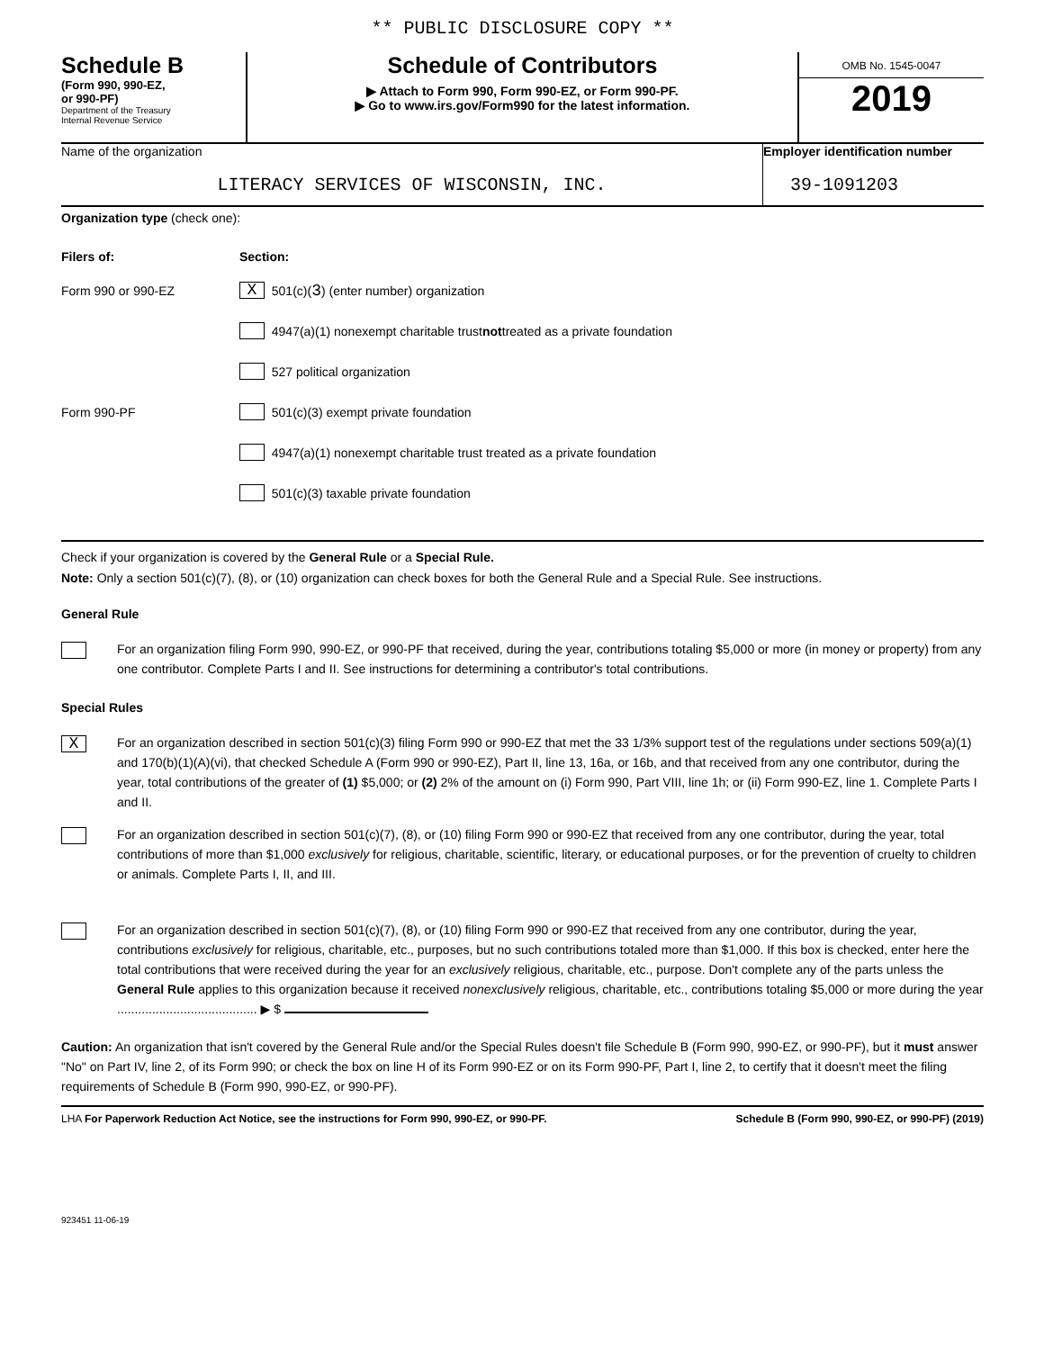** PUBLIC DISCLOSURE COPY **
Schedule B
(Form 990, 990-EZ,
or 990-PF)
Department of the Treasury
Internal Revenue Service
Schedule of Contributors
▶ Attach to Form 990, Form 990-EZ, or Form 990-PF.
▶ Go to www.irs.gov/Form990 for the latest information.
OMB No. 1545-0047
2019
Name of the organization
LITERACY SERVICES OF WISCONSIN, INC.
Employer identification number
39-1091203
Organization type (check one):
Filers of: Section:
Form 990 or 990-EZ
X 501(c)( 3 ) (enter number) organization
4947(a)(1) nonexempt charitable trust not treated as a private foundation
527 political organization
Form 990-PF
501(c)(3) exempt private foundation
4947(a)(1) nonexempt charitable trust treated as a private foundation
501(c)(3) taxable private foundation
Check if your organization is covered by the General Rule or a Special Rule.
Note: Only a section 501(c)(7), (8), or (10) organization can check boxes for both the General Rule and a Special Rule. See instructions.
General Rule
For an organization filing Form 990, 990-EZ, or 990-PF that received, during the year, contributions totaling $5,000 or more (in money or property) from any one contributor. Complete Parts I and II. See instructions for determining a contributor's total contributions.
Special Rules
X
For an organization described in section 501(c)(3) filing Form 990 or 990-EZ that met the 33 1/3% support test of the regulations under sections 509(a)(1) and 170(b)(1)(A)(vi), that checked Schedule A (Form 990 or 990-EZ), Part II, line 13, 16a, or 16b, and that received from any one contributor, during the year, total contributions of the greater of (1) $5,000; or (2) 2% of the amount on (i) Form 990, Part VIII, line 1h; or (ii) Form 990-EZ, line 1. Complete Parts I and II.
For an organization described in section 501(c)(7), (8), or (10) filing Form 990 or 990-EZ that received from any one contributor, during the year, total contributions of more than $1,000 exclusively for religious, charitable, scientific, literary, or educational purposes, or for the prevention of cruelty to children or animals. Complete Parts I, II, and III.
For an organization described in section 501(c)(7), (8), or (10) filing Form 990 or 990-EZ that received from any one contributor, during the year, contributions exclusively for religious, charitable, etc., purposes, but no such contributions totaled more than $1,000. If this box is checked, enter here the total contributions that were received during the year for an exclusively religious, charitable, etc., purpose. Don't complete any of the parts unless the General Rule applies to this organization because it received nonexclusively religious, charitable, etc., contributions totaling $5,000 or more during the year ........................................ ▶ $
Caution: An organization that isn't covered by the General Rule and/or the Special Rules doesn't file Schedule B (Form 990, 990-EZ, or 990-PF), but it must answer "No" on Part IV, line 2, of its Form 990; or check the box on line H of its Form 990-EZ or on its Form 990-PF, Part I, line 2, to certify that it doesn't meet the filing requirements of Schedule B (Form 990, 990-EZ, or 990-PF).
LHA For Paperwork Reduction Act Notice, see the instructions for Form 990, 990-EZ, or 990-PF. Schedule B (Form 990, 990-EZ, or 990-PF) (2019)
923451 11-06-19